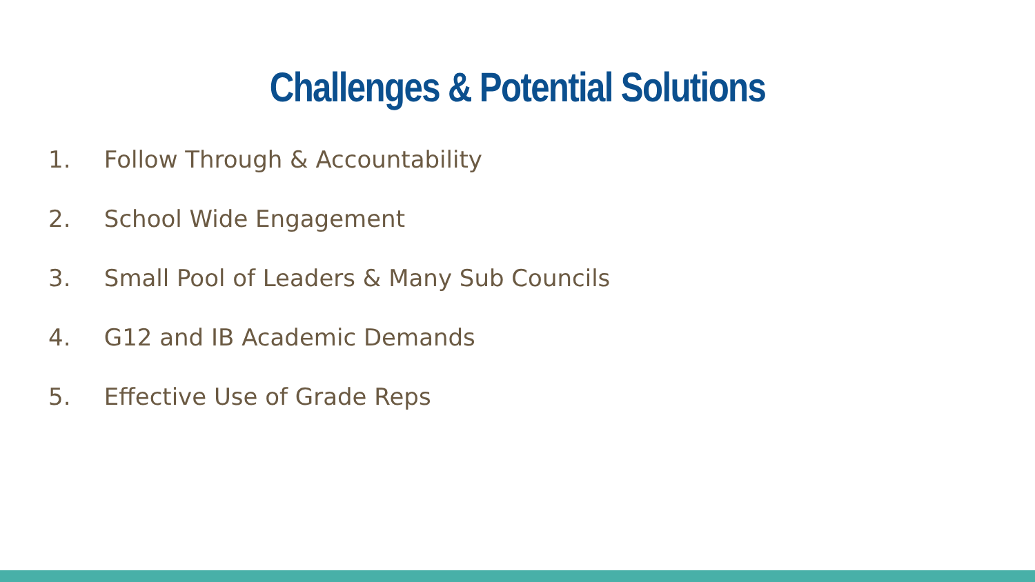Challenges & Potential Solutions
1. Follow Through & Accountability
2. School Wide Engagement
3. Small Pool of Leaders & Many Sub Councils
4. G12 and IB Academic Demands
5. Effective Use of Grade Reps